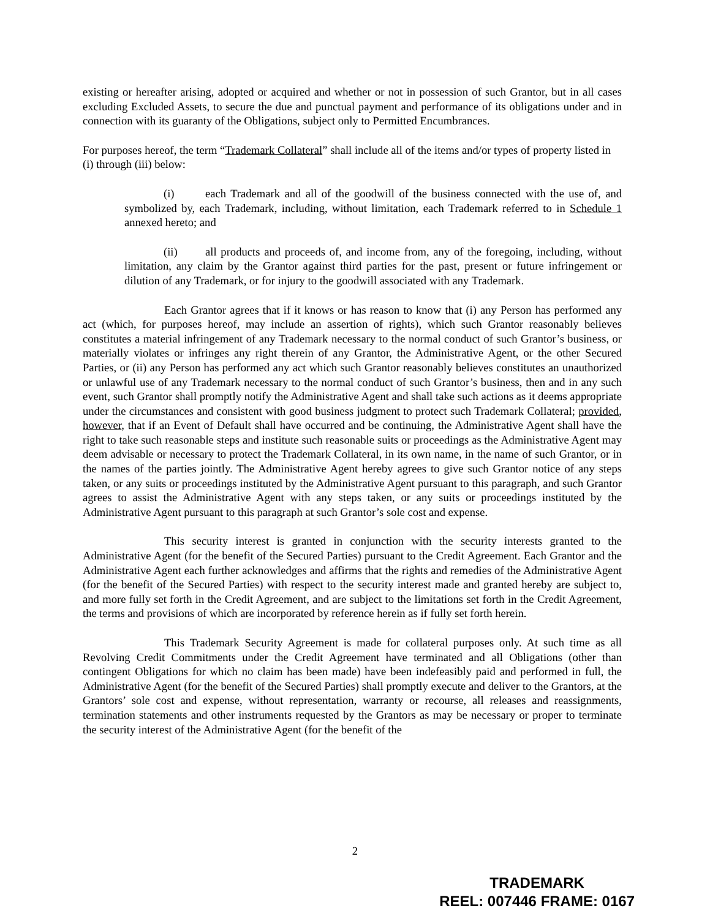existing or hereafter arising, adopted or acquired and whether or not in possession of such Grantor, but in all cases excluding Excluded Assets, to secure the due and punctual payment and performance of its obligations under and in connection with its guaranty of the Obligations, subject only to Permitted Encumbrances.
For purposes hereof, the term “Trademark Collateral” shall include all of the items and/or types of property listed in (i) through (iii) below:
(i) each Trademark and all of the goodwill of the business connected with the use of, and symbolized by, each Trademark, including, without limitation, each Trademark referred to in Schedule 1 annexed hereto; and
(ii) all products and proceeds of, and income from, any of the foregoing, including, without limitation, any claim by the Grantor against third parties for the past, present or future infringement or dilution of any Trademark, or for injury to the goodwill associated with any Trademark.
Each Grantor agrees that if it knows or has reason to know that (i) any Person has performed any act (which, for purposes hereof, may include an assertion of rights), which such Grantor reasonably believes constitutes a material infringement of any Trademark necessary to the normal conduct of such Grantor’s business, or materially violates or infringes any right therein of any Grantor, the Administrative Agent, or the other Secured Parties, or (ii) any Person has performed any act which such Grantor reasonably believes constitutes an unauthorized or unlawful use of any Trademark necessary to the normal conduct of such Grantor’s business, then and in any such event, such Grantor shall promptly notify the Administrative Agent and shall take such actions as it deems appropriate under the circumstances and consistent with good business judgment to protect such Trademark Collateral; provided, however, that if an Event of Default shall have occurred and be continuing, the Administrative Agent shall have the right to take such reasonable steps and institute such reasonable suits or proceedings as the Administrative Agent may deem advisable or necessary to protect the Trademark Collateral, in its own name, in the name of such Grantor, or in the names of the parties jointly. The Administrative Agent hereby agrees to give such Grantor notice of any steps taken, or any suits or proceedings instituted by the Administrative Agent pursuant to this paragraph, and such Grantor agrees to assist the Administrative Agent with any steps taken, or any suits or proceedings instituted by the Administrative Agent pursuant to this paragraph at such Grantor’s sole cost and expense.
This security interest is granted in conjunction with the security interests granted to the Administrative Agent (for the benefit of the Secured Parties) pursuant to the Credit Agreement. Each Grantor and the Administrative Agent each further acknowledges and affirms that the rights and remedies of the Administrative Agent (for the benefit of the Secured Parties) with respect to the security interest made and granted hereby are subject to, and more fully set forth in the Credit Agreement, and are subject to the limitations set forth in the Credit Agreement, the terms and provisions of which are incorporated by reference herein as if fully set forth herein.
This Trademark Security Agreement is made for collateral purposes only. At such time as all Revolving Credit Commitments under the Credit Agreement have terminated and all Obligations (other than contingent Obligations for which no claim has been made) have been indefeasibly paid and performed in full, the Administrative Agent (for the benefit of the Secured Parties) shall promptly execute and deliver to the Grantors, at the Grantors’ sole cost and expense, without representation, warranty or recourse, all releases and reassignments, termination statements and other instruments requested by the Grantors as may be necessary or proper to terminate the security interest of the Administrative Agent (for the benefit of the
2
TRADEMARK
REEL: 007446 FRAME: 0167